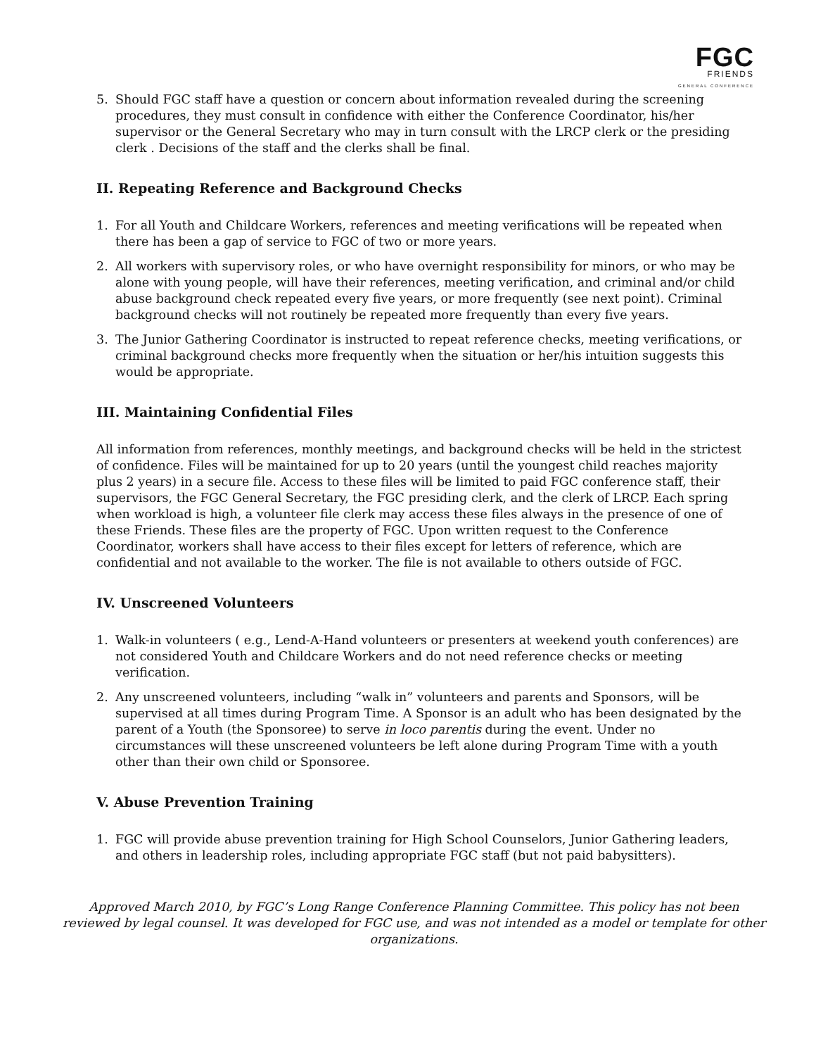FGC
FRIENDS
GENERAL CONFERENCE
5. Should FGC staff have a question or concern about information revealed during the screening procedures, they must consult in confidence with either the Conference Coordinator, his/her supervisor or the General Secretary who may in turn consult with the LRCP clerk or the presiding clerk . Decisions of the staff and the clerks shall be final.
II. Repeating Reference and Background Checks
1. For all Youth and Childcare Workers, references and meeting verifications will be repeated when there has been a gap of service to FGC of two or more years.
2. All workers with supervisory roles, or who have overnight responsibility for minors, or who may be alone with young people, will have their references, meeting verification, and criminal and/or child abuse background check repeated every five years, or more frequently (see next point). Criminal background checks will not routinely be repeated more frequently than every five years.
3. The Junior Gathering Coordinator is instructed to repeat reference checks, meeting verifications, or criminal background checks more frequently when the situation or her/his intuition suggests this would be appropriate.
III. Maintaining Confidential Files
All information from references, monthly meetings, and background checks will be held in the strictest of confidence. Files will be maintained for up to 20 years (until the youngest child reaches majority plus 2 years) in a secure file. Access to these files will be limited to paid FGC conference staff, their supervisors, the FGC General Secretary, the FGC presiding clerk, and the clerk of LRCP. Each spring when workload is high, a volunteer file clerk may access these files always in the presence of one of these Friends. These files are the property of FGC. Upon written request to the Conference Coordinator, workers shall have access to their files except for letters of reference, which are confidential and not available to the worker. The file is not available to others outside of FGC.
IV. Unscreened Volunteers
1. Walk-in volunteers ( e.g., Lend-A-Hand volunteers or presenters at weekend youth conferences) are not considered Youth and Childcare Workers and do not need reference checks or meeting verification.
2. Any unscreened volunteers, including “walk in” volunteers and parents and Sponsors, will be supervised at all times during Program Time. A Sponsor is an adult who has been designated by the parent of a Youth (the Sponsoree) to serve in loco parentis during the event. Under no circumstances will these unscreened volunteers be left alone during Program Time with a youth other than their own child or Sponsoree.
V. Abuse Prevention Training
1. FGC will provide abuse prevention training for High School Counselors, Junior Gathering leaders, and others in leadership roles, including appropriate FGC staff (but not paid babysitters).
Approved March 2010, by FGC’s Long Range Conference Planning Committee. This policy has not been reviewed by legal counsel. It was developed for FGC use, and was not intended as a model or template for other organizations.